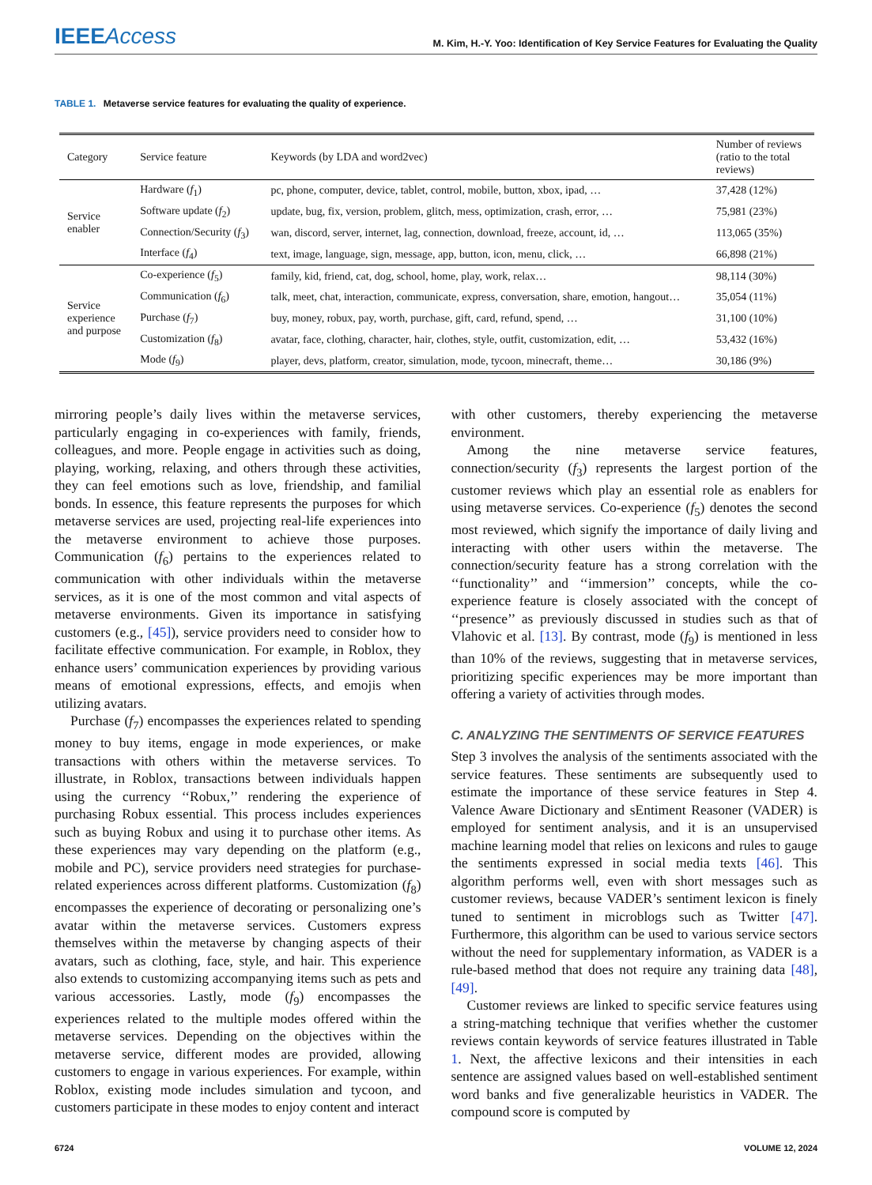IEEEAccess
M. Kim, H.-Y. Yoo: Identification of Key Service Features for Evaluating the Quality
TABLE 1. Metaverse service features for evaluating the quality of experience.
| Category | Service feature | Keywords (by LDA and word2vec) | Number of reviews (ratio to the total reviews) |
| --- | --- | --- | --- |
| Service enabler | Hardware ( f<sub>1</sub>) | pc, phone, computer, device, tablet, control, mobile, button, xbox, ipad, … | 37,428 (12%) |
| | Software update ( f<sub>2</sub>) | update, bug, fix, version, problem, glitch, mess, optimization, crash, error, … | 75,981 (23%) |
| | Connection/Security ( f<sub>3</sub>) | wan, discord, server, internet, lag, connection, download, freeze, account, id, … | 113,065 (35%) |
| | Interface ( f<sub>4</sub>) | text, image, language, sign, message, app, button, icon, menu, click, … | 66,898 (21%) |
| Service experience and purpose | Co-experience ( f<sub>5</sub>) | family, kid, friend, cat, dog, school, home, play, work, relax… | 98,114 (30%) |
| | Communication ( f<sub>6</sub>) | talk, meet, chat, interaction, communicate, express, conversation, share, emotion, hangout… | 35,054 (11%) |
| | Purchase ( f<sub>7</sub>) | buy, money, robux, pay, worth, purchase, gift, card, refund, spend, … | 31,100 (10%) |
| | Customization ( f<sub>8</sub>) | avatar, face, clothing, character, hair, clothes, style, outfit, customization, edit, … | 53,432 (16%) |
| | Mode ( f<sub>9</sub>) | player, devs, platform, creator, simulation, mode, tycoon, minecraft, theme… | 30,186 (9%) |
mirroring people’s daily lives within the metaverse services, particularly engaging in co-experiences with family, friends, colleagues, and more. People engage in activities such as doing, playing, working, relaxing, and others through these activities, they can feel emotions such as love, friendship, and familial bonds. In essence, this feature represents the purposes for which metaverse services are used, projecting real-life experiences into the metaverse environment to achieve those purposes. Communication (f<sub>6</sub>) pertains to the experiences related to communication with other individuals within the metaverse services, as it is one of the most common and vital aspects of metaverse environments. Given its importance in satisfying customers (e.g., [45]), service providers need to consider how to facilitate effective communication. For example, in Roblox, they enhance users’ communication experiences by providing various means of emotional expressions, effects, and emojis when utilizing avatars.
Purchase (f<sub>7</sub>) encompasses the experiences related to spending money to buy items, engage in mode experiences, or make transactions with others within the metaverse services. To illustrate, in Roblox, transactions between individuals happen using the currency ‘‘Robux,’’ rendering the experience of purchasing Robux essential. This process includes experiences such as buying Robux and using it to purchase other items. As these experiences may vary depending on the platform (e.g., mobile and PC), service providers need strategies for purchase-related experiences across different platforms. Customization (f<sub>8</sub>) encompasses the experience of decorating or personalizing one’s avatar within the metaverse services. Customers express themselves within the metaverse by changing aspects of their avatars, such as clothing, face, style, and hair. This experience also extends to customizing accompanying items such as pets and various accessories. Lastly, mode (f<sub>9</sub>) encompasses the experiences related to the multiple modes offered within the metaverse services. Depending on the objectives within the metaverse service, different modes are provided, allowing customers to engage in various experiences. For example, within Roblox, existing mode includes simulation and tycoon, and customers participate in these modes to enjoy content and interact
with other customers, thereby experiencing the metaverse environment.
Among the nine metaverse service features, connection/security (f<sub>3</sub>) represents the largest portion of the customer reviews which play an essential role as enablers for using metaverse services. Co-experience (f<sub>5</sub>) denotes the second most reviewed, which signify the importance of daily living and interacting with other users within the metaverse. The connection/security feature has a strong correlation with the ‘‘functionality’’ and ‘‘immersion’’ concepts, while the co-experience feature is closely associated with the concept of ‘‘presence’’ as previously discussed in studies such as that of Vlahovic et al. [13]. By contrast, mode (f<sub>9</sub>) is mentioned in less than 10% of the reviews, suggesting that in metaverse services, prioritizing specific experiences may be more important than offering a variety of activities through modes.
C. ANALYZING THE SENTIMENTS OF SERVICE FEATURES
Step 3 involves the analysis of the sentiments associated with the service features. These sentiments are subsequently used to estimate the importance of these service features in Step 4. Valence Aware Dictionary and sEntiment Reasoner (VADER) is employed for sentiment analysis, and it is an unsupervised machine learning model that relies on lexicons and rules to gauge the sentiments expressed in social media texts [46]. This algorithm performs well, even with short messages such as customer reviews, because VADER’s sentiment lexicon is finely tuned to sentiment in microblogs such as Twitter [47]. Furthermore, this algorithm can be used to various service sectors without the need for supplementary information, as VADER is a rule-based method that does not require any training data [48], [49].
Customer reviews are linked to specific service features using a string-matching technique that verifies whether the customer reviews contain keywords of service features illustrated in Table 1. Next, the affective lexicons and their intensities in each sentence are assigned values based on well-established sentiment word banks and five generalizable heuristics in VADER. The compound score is computed by
6724 VOLUME 12, 2024